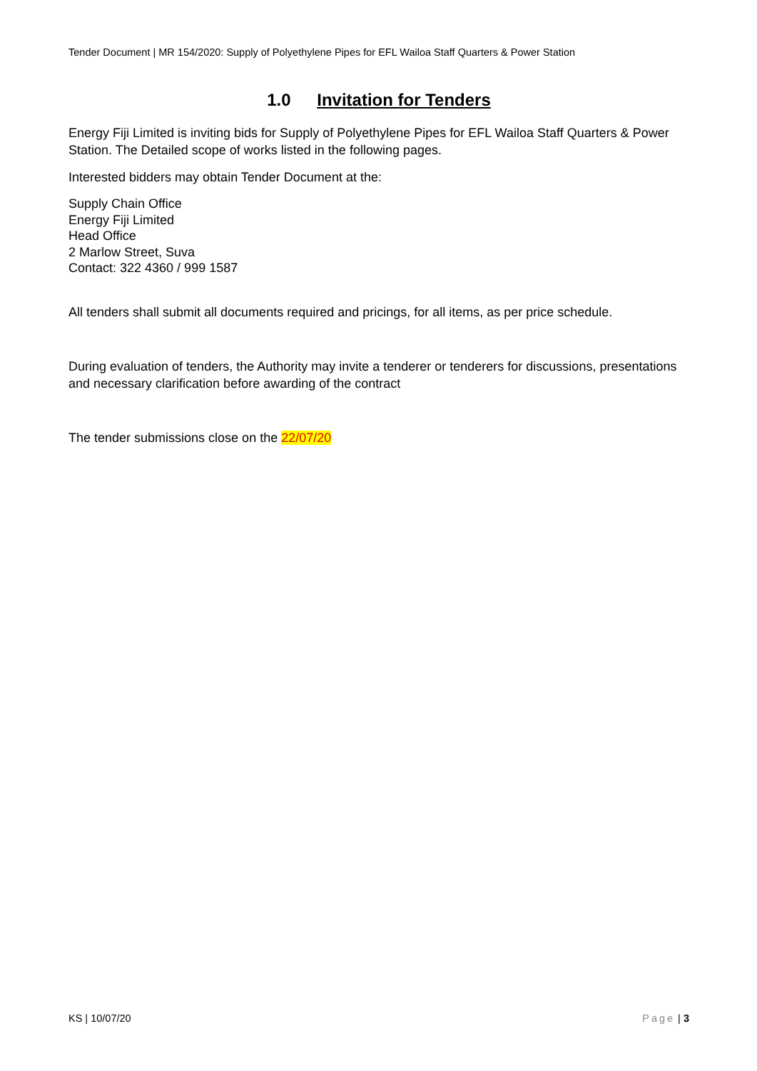Tender Document | MR 154/2020: Supply of Polyethylene Pipes for EFL Wailoa Staff Quarters & Power Station
1.0 Invitation for Tenders
Energy Fiji Limited is inviting bids for Supply of Polyethylene Pipes for EFL Wailoa Staff Quarters & Power Station. The Detailed scope of works listed in the following pages.
Interested bidders may obtain Tender Document at the:
Supply Chain Office
Energy Fiji Limited
Head Office
2 Marlow Street, Suva
Contact: 322 4360 / 999 1587
All tenders shall submit all documents required and pricings, for all items, as per price schedule.
During evaluation of tenders, the Authority may invite a tenderer or tenderers for discussions, presentations and necessary clarification before awarding of the contract
The tender submissions close on the 22/07/20
KS | 10/07/20 Page | 3